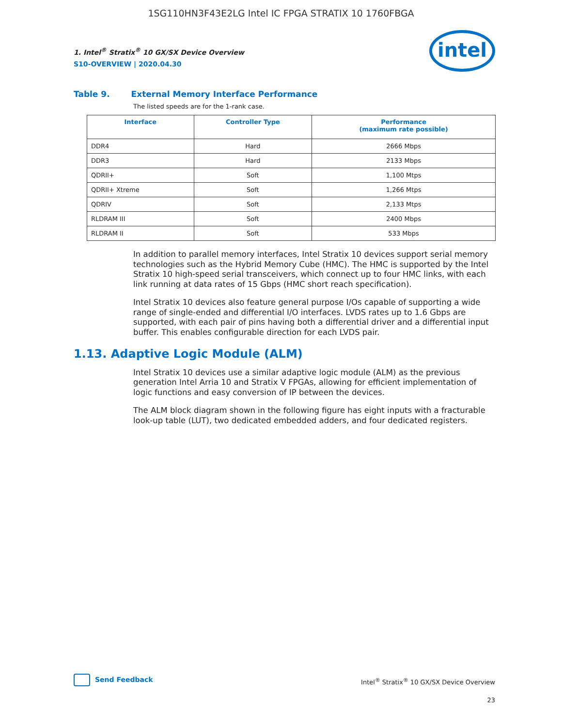1SG110HN3F43E2LG Intel IC FPGA STRATIX 10 1760FBGA
1. Intel<sup>®</sup> Stratix<sup>®</sup> 10 GX/SX Device Overview
S10-OVERVIEW | 2020.04.30
intel
Table 9. External Memory Interface Performance
The listed speeds are for the 1-rank case.
| Interface | Controller Type | Performance (maximum rate possible) |
| --- | --- | --- |
| DDR4 | Hard | 2666 Mbps |
| DDR3 | Hard | 2133 Mbps |
| QDRII+ | Soft | 1,100 Mtps |
| QDRII+ Xtreme | Soft | 1,266 Mtps |
| QDRIV | Soft | 2,133 Mtps |
| RLDRAM III | Soft | 2400 Mbps |
| RLDRAM II | Soft | 533 Mbps |
In addition to parallel memory interfaces, Intel Stratix 10 devices support serial memory technologies such as the Hybrid Memory Cube (HMC). The HMC is supported by the Intel Stratix 10 high-speed serial transceivers, which connect up to four HMC links, with each link running at data rates of 15 Gbps (HMC short reach specification).
Intel Stratix 10 devices also feature general purpose I/Os capable of supporting a wide range of single-ended and differential I/O interfaces. LVDS rates up to 1.6 Gbps are supported, with each pair of pins having both a differential driver and a differential input buffer. This enables configurable direction for each LVDS pair.
1.13. Adaptive Logic Module (ALM)
Intel Stratix 10 devices use a similar adaptive logic module (ALM) as the previous generation Intel Arria 10 and Stratix V FPGAs, allowing for efficient implementation of logic functions and easy conversion of IP between the devices.
The ALM block diagram shown in the following figure has eight inputs with a fracturable look-up table (LUT), two dedicated embedded adders, and four dedicated registers.
Send Feedback
Intel<sup>®</sup> Stratix<sup>®</sup> 10 GX/SX Device Overview
23